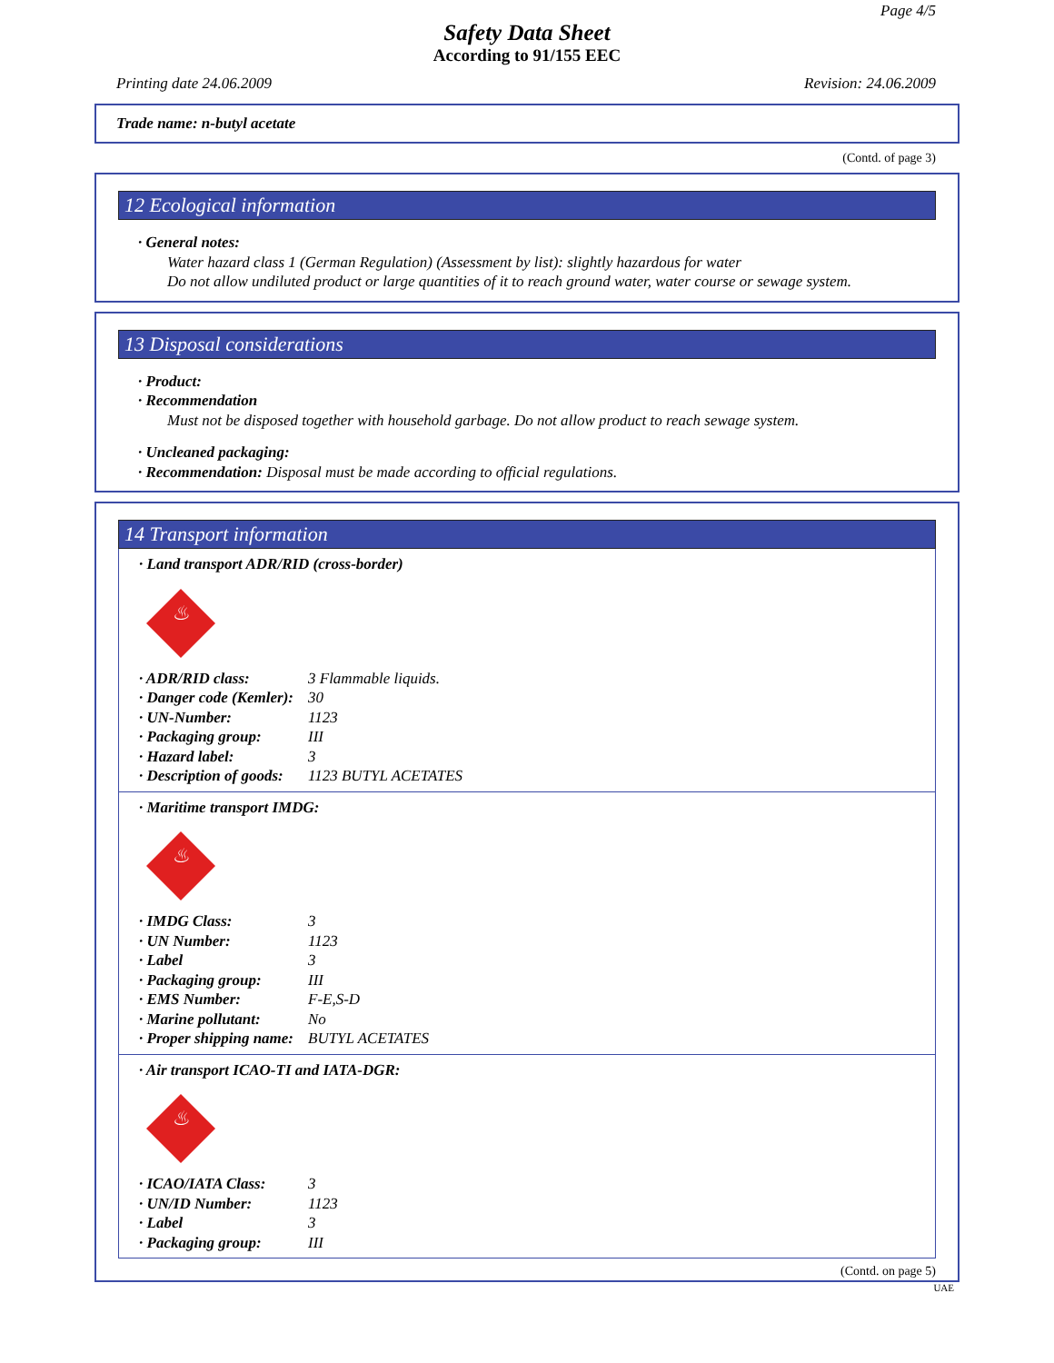Page 4/5
Safety Data Sheet
According to 91/155 EEC
Printing date 24.06.2009 Revision: 24.06.2009
Trade name: n-butyl acetate
(Contd. of page 3)
12 Ecological information
· General notes:
Water hazard class 1 (German Regulation) (Assessment by list): slightly hazardous for water
Do not allow undiluted product or large quantities of it to reach ground water, water course or sewage system.
13 Disposal considerations
· Product:
· Recommendation
Must not be disposed together with household garbage. Do not allow product to reach sewage system.
· Uncleaned packaging:
· Recommendation: Disposal must be made according to official regulations.
14 Transport information
· Land transport ADR/RID (cross-border)
♨
· ADR/RID class: 3 Flammable liquids.
· Danger code (Kemler): 30
· UN-Number: 1123
· Packaging group: III
· Hazard label: 3
· Description of goods: 1123 BUTYL ACETATES
· Maritime transport IMDG:
♨
· IMDG Class: 3
· UN Number: 1123
· Label 3
· Packaging group: III
· EMS Number: F-E,S-D
· Marine pollutant: No
· Proper shipping name: BUTYL ACETATES
· Air transport ICAO-TI and IATA-DGR:
♨
· ICAO/IATA Class: 3
· UN/ID Number: 1123
· Label 3
· Packaging group: III
(Contd. on page 5)
UAE